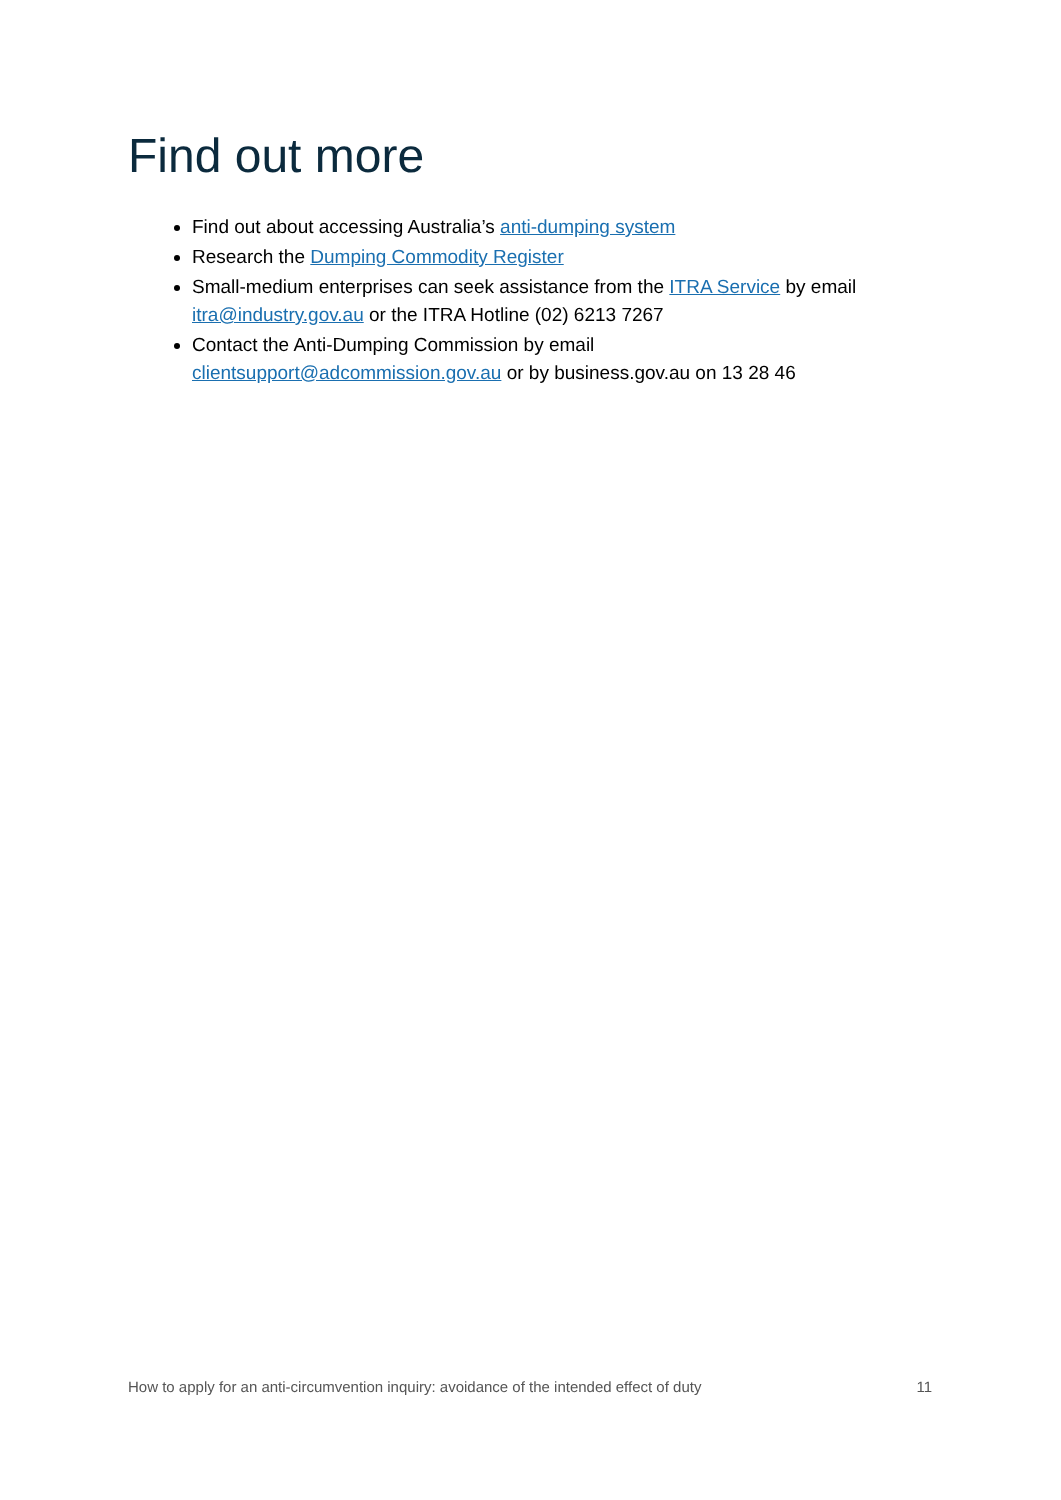Find out more
Find out about accessing Australia’s anti-dumping system
Research the Dumping Commodity Register
Small-medium enterprises can seek assistance from the ITRA Service by email itra@industry.gov.au or the ITRA Hotline (02) 6213 7267
Contact the Anti-Dumping Commission by email
clientsupport@adcommission.gov.au or by business.gov.au on 13 28 46
How to apply for an anti-circumvention inquiry: avoidance of the intended effect of duty 11